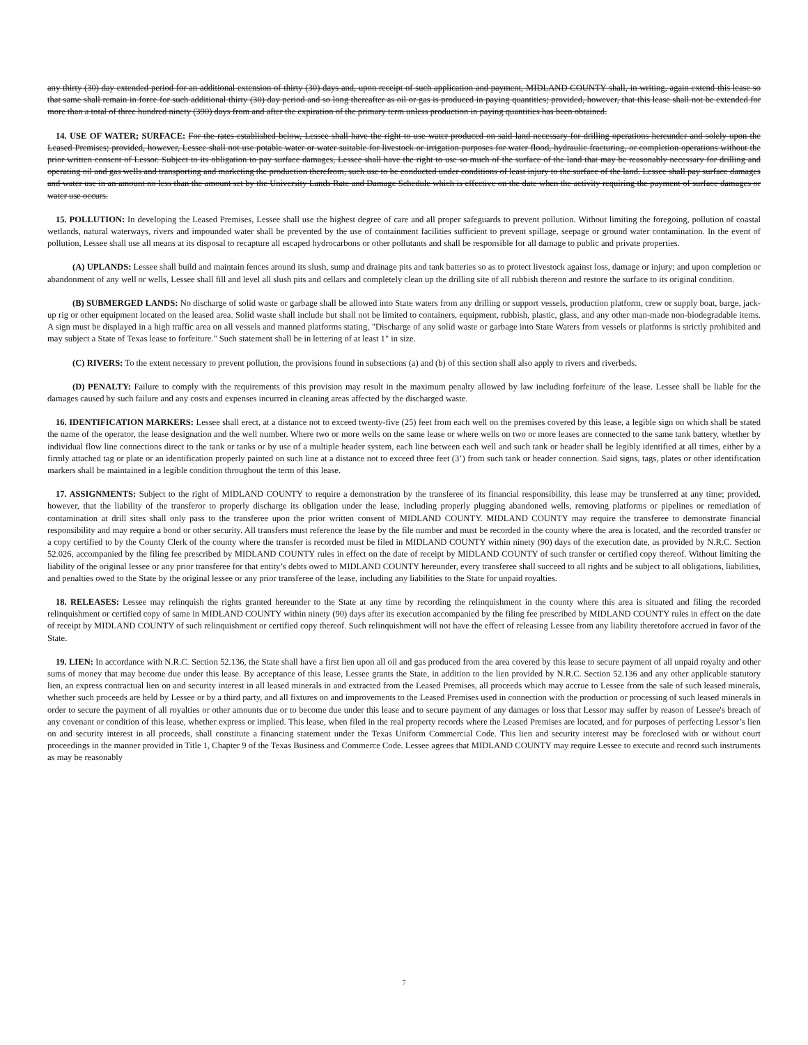any thirty (30) day extended period for an additional extension of thirty (30) days and, upon receipt of such application and payment, MIDLAND COUNTY shall, in writing, again extend this lease so that same shall remain in force for such additional thirty (30) day period and so long thereafter as oil or gas is produced in paying quantities; provided, however, that this lease shall not be extended for more than a total of three hundred ninety (390) days from and after the expiration of the primary term unless production in paying quantities has been obtained.
14. USE OF WATER; SURFACE: For the rates established below, Lessee shall have the right to use water produced on said land necessary for drilling operations hereunder and solely upon the Leased Premises; provided, however, Lessee shall not use potable water or water suitable for livestock or irrigation purposes for water flood, hydraulic fracturing, or completion operations without the prior written consent of Lessor. Subject to its obligation to pay surface damages, Lessee shall have the right to use so much of the surface of the land that may be reasonably necessary for drilling and operating oil and gas wells and transporting and marketing the production therefrom, such use to be conducted under conditions of least injury to the surface of the land. Lessee shall pay surface damages and water use in an amount no less than the amount set by the University Lands Rate and Damage Schedule which is effective on the date when the activity requiring the payment of surface damages or water use occurs.
15. POLLUTION: In developing the Leased Premises, Lessee shall use the highest degree of care and all proper safeguards to prevent pollution. Without limiting the foregoing, pollution of coastal wetlands, natural waterways, rivers and impounded water shall be prevented by the use of containment facilities sufficient to prevent spillage, seepage or ground water contamination. In the event of pollution, Lessee shall use all means at its disposal to recapture all escaped hydrocarbons or other pollutants and shall be responsible for all damage to public and private properties.
(A) UPLANDS: Lessee shall build and maintain fences around its slush, sump and drainage pits and tank batteries so as to protect livestock against loss, damage or injury; and upon completion or abandonment of any well or wells, Lessee shall fill and level all slush pits and cellars and completely clean up the drilling site of all rubbish thereon and restore the surface to its original condition.
(B) SUBMERGED LANDS: No discharge of solid waste or garbage shall be allowed into State waters from any drilling or support vessels, production platform, crew or supply boat, barge, jack-up rig or other equipment located on the leased area. Solid waste shall include but shall not be limited to containers, equipment, rubbish, plastic, glass, and any other man-made non-biodegradable items. A sign must be displayed in a high traffic area on all vessels and manned platforms stating, "Discharge of any solid waste or garbage into State Waters from vessels or platforms is strictly prohibited and may subject a State of Texas lease to forfeiture." Such statement shall be in lettering of at least 1" in size.
(C) RIVERS: To the extent necessary to prevent pollution, the provisions found in subsections (a) and (b) of this section shall also apply to rivers and riverbeds.
(D) PENALTY: Failure to comply with the requirements of this provision may result in the maximum penalty allowed by law including forfeiture of the lease. Lessee shall be liable for the damages caused by such failure and any costs and expenses incurred in cleaning areas affected by the discharged waste.
16. IDENTIFICATION MARKERS: Lessee shall erect, at a distance not to exceed twenty-five (25) feet from each well on the premises covered by this lease, a legible sign on which shall be stated the name of the operator, the lease designation and the well number. Where two or more wells on the same lease or where wells on two or more leases are connected to the same tank battery, whether by individual flow line connections direct to the tank or tanks or by use of a multiple header system, each line between each well and such tank or header shall be legibly identified at all times, either by a firmly attached tag or plate or an identification properly painted on such line at a distance not to exceed three feet (3’) from such tank or header connection. Said signs, tags, plates or other identification markers shall be maintained in a legible condition throughout the term of this lease.
17. ASSIGNMENTS: Subject to the right of MIDLAND COUNTY to require a demonstration by the transferee of its financial responsibility, this lease may be transferred at any time; provided, however, that the liability of the transferor to properly discharge its obligation under the lease, including properly plugging abandoned wells, removing platforms or pipelines or remediation of contamination at drill sites shall only pass to the transferee upon the prior written consent of MIDLAND COUNTY. MIDLAND COUNTY may require the transferee to demonstrate financial responsibility and may require a bond or other security. All transfers must reference the lease by the file number and must be recorded in the county where the area is located, and the recorded transfer or a copy certified to by the County Clerk of the county where the transfer is recorded must be filed in MIDLAND COUNTY within ninety (90) days of the execution date, as provided by N.R.C. Section 52.026, accompanied by the filing fee prescribed by MIDLAND COUNTY rules in effect on the date of receipt by MIDLAND COUNTY of such transfer or certified copy thereof. Without limiting the liability of the original lessee or any prior transferee for that entity’s debts owed to MIDLAND COUNTY hereunder, every transferee shall succeed to all rights and be subject to all obligations, liabilities, and penalties owed to the State by the original lessee or any prior transferee of the lease, including any liabilities to the State for unpaid royalties.
18. RELEASES: Lessee may relinquish the rights granted hereunder to the State at any time by recording the relinquishment in the county where this area is situated and filing the recorded relinquishment or certified copy of same in MIDLAND COUNTY within ninety (90) days after its execution accompanied by the filing fee prescribed by MIDLAND COUNTY rules in effect on the date of receipt by MIDLAND COUNTY of such relinquishment or certified copy thereof. Such relinquishment will not have the effect of releasing Lessee from any liability theretofore accrued in favor of the State.
19. LIEN: In accordance with N.R.C. Section 52.136, the State shall have a first lien upon all oil and gas produced from the area covered by this lease to secure payment of all unpaid royalty and other sums of money that may become due under this lease. By acceptance of this lease, Lessee grants the State, in addition to the lien provided by N.R.C. Section 52.136 and any other applicable statutory lien, an express contractual lien on and security interest in all leased minerals in and extracted from the Leased Premises, all proceeds which may accrue to Lessee from the sale of such leased minerals, whether such proceeds are held by Lessee or by a third party, and all fixtures on and improvements to the Leased Premises used in connection with the production or processing of such leased minerals in order to secure the payment of all royalties or other amounts due or to become due under this lease and to secure payment of any damages or loss that Lessor may suffer by reason of Lessee's breach of any covenant or condition of this lease, whether express or implied. This lease, when filed in the real property records where the Leased Premises are located, and for purposes of perfecting Lessor’s lien on and security interest in all proceeds, shall constitute a financing statement under the Texas Uniform Commercial Code. This lien and security interest may be foreclosed with or without court proceedings in the manner provided in Title 1, Chapter 9 of the Texas Business and Commerce Code. Lessee agrees that MIDLAND COUNTY may require Lessee to execute and record such instruments as may be reasonably
7